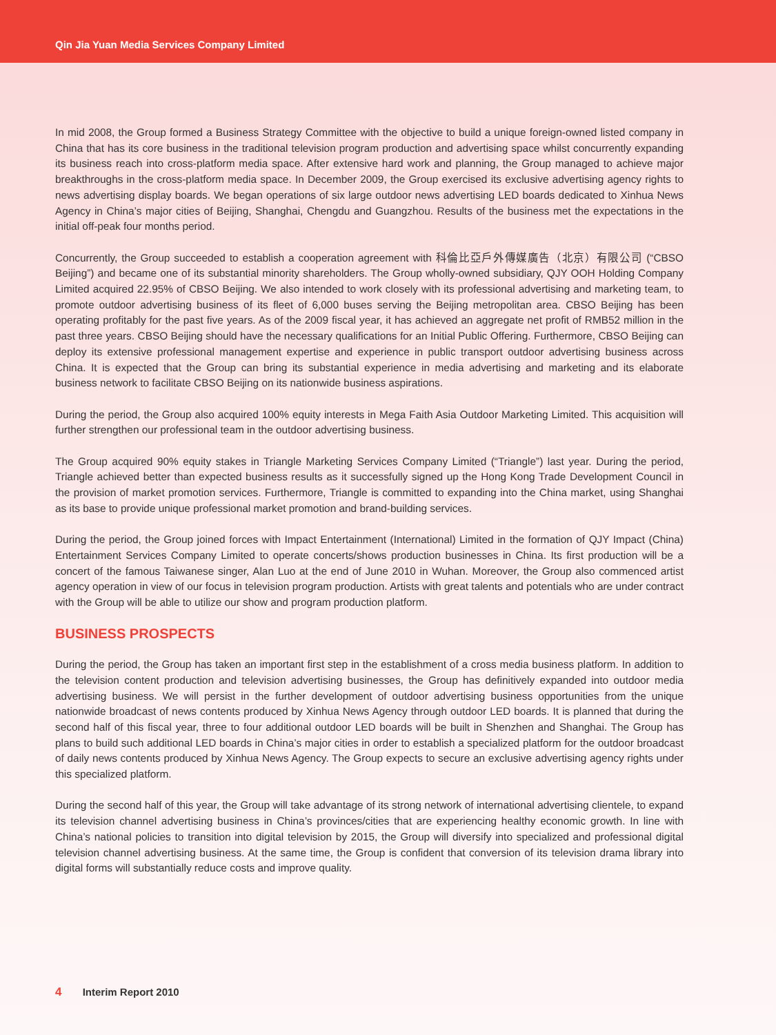Qin Jia Yuan Media Services Company Limited
In mid 2008, the Group formed a Business Strategy Committee with the objective to build a unique foreign-owned listed company in China that has its core business in the traditional television program production and advertising space whilst concurrently expanding its business reach into cross-platform media space. After extensive hard work and planning, the Group managed to achieve major breakthroughs in the cross-platform media space. In December 2009, the Group exercised its exclusive advertising agency rights to news advertising display boards. We began operations of six large outdoor news advertising LED boards dedicated to Xinhua News Agency in China’s major cities of Beijing, Shanghai, Chengdu and Guangzhou. Results of the business met the expectations in the initial off-peak four months period.
Concurrently, the Group succeeded to establish a cooperation agreement with 科倫比亞戶外傳媒廣告（北京）有限公司 (“CBSO Beijing”) and became one of its substantial minority shareholders. The Group wholly-owned subsidiary, QJY OOH Holding Company Limited acquired 22.95% of CBSO Beijing. We also intended to work closely with its professional advertising and marketing team, to promote outdoor advertising business of its fleet of 6,000 buses serving the Beijing metropolitan area. CBSO Beijing has been operating profitably for the past five years. As of the 2009 fiscal year, it has achieved an aggregate net profit of RMB52 million in the past three years. CBSO Beijing should have the necessary qualifications for an Initial Public Offering. Furthermore, CBSO Beijing can deploy its extensive professional management expertise and experience in public transport outdoor advertising business across China. It is expected that the Group can bring its substantial experience in media advertising and marketing and its elaborate business network to facilitate CBSO Beijing on its nationwide business aspirations.
During the period, the Group also acquired 100% equity interests in Mega Faith Asia Outdoor Marketing Limited. This acquisition will further strengthen our professional team in the outdoor advertising business.
The Group acquired 90% equity stakes in Triangle Marketing Services Company Limited (“Triangle”) last year. During the period, Triangle achieved better than expected business results as it successfully signed up the Hong Kong Trade Development Council in the provision of market promotion services. Furthermore, Triangle is committed to expanding into the China market, using Shanghai as its base to provide unique professional market promotion and brand-building services.
During the period, the Group joined forces with Impact Entertainment (International) Limited in the formation of QJY Impact (China) Entertainment Services Company Limited to operate concerts/shows production businesses in China. Its first production will be a concert of the famous Taiwanese singer, Alan Luo at the end of June 2010 in Wuhan. Moreover, the Group also commenced artist agency operation in view of our focus in television program production. Artists with great talents and potentials who are under contract with the Group will be able to utilize our show and program production platform.
BUSINESS PROSPECTS
During the period, the Group has taken an important first step in the establishment of a cross media business platform. In addition to the television content production and television advertising businesses, the Group has definitively expanded into outdoor media advertising business. We will persist in the further development of outdoor advertising business opportunities from the unique nationwide broadcast of news contents produced by Xinhua News Agency through outdoor LED boards. It is planned that during the second half of this fiscal year, three to four additional outdoor LED boards will be built in Shenzhen and Shanghai. The Group has plans to build such additional LED boards in China’s major cities in order to establish a specialized platform for the outdoor broadcast of daily news contents produced by Xinhua News Agency. The Group expects to secure an exclusive advertising agency rights under this specialized platform.
During the second half of this year, the Group will take advantage of its strong network of international advertising clientele, to expand its television channel advertising business in China’s provinces/cities that are experiencing healthy economic growth. In line with China’s national policies to transition into digital television by 2015, the Group will diversify into specialized and professional digital television channel advertising business. At the same time, the Group is confident that conversion of its television drama library into digital forms will substantially reduce costs and improve quality.
4 Interim Report 2010